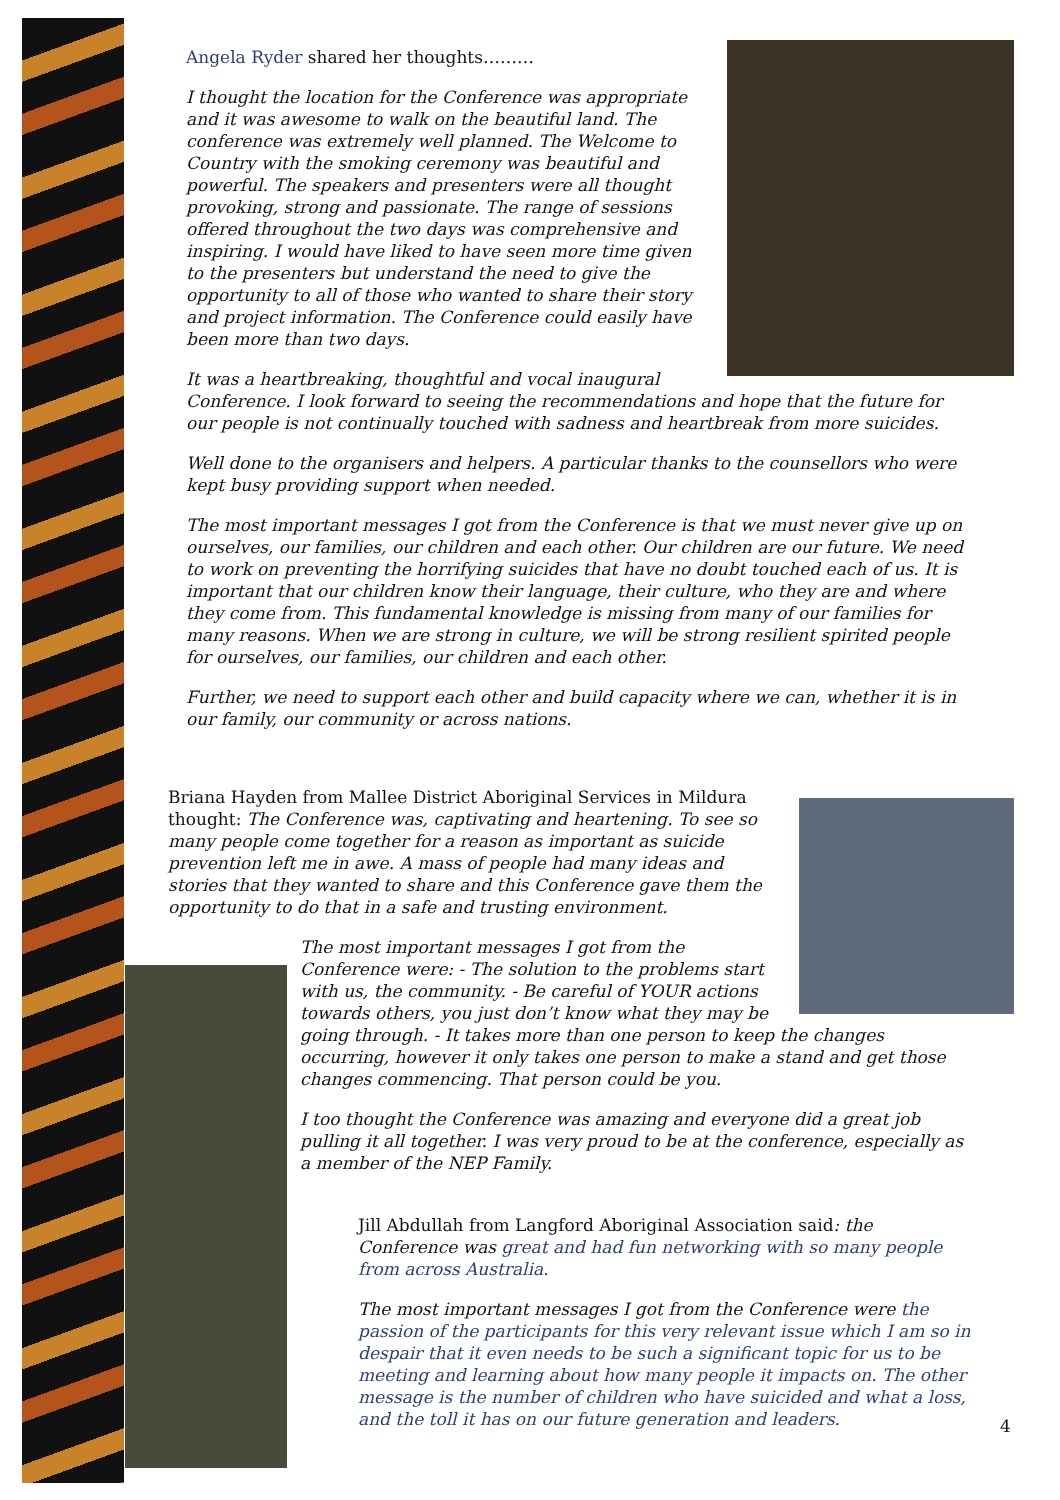Angela Ryder shared her thoughts………
I thought the location for the Conference was appropriate and it was awesome to walk on the beautiful land. The conference was extremely well planned. The Welcome to Country with the smoking ceremony was beautiful and powerful. The speakers and presenters were all thought provoking, strong and passionate. The range of sessions offered throughout the two days was comprehensive and inspiring. I would have liked to have seen more time given to the presenters but understand the need to give the opportunity to all of those who wanted to share their story and project information. The Conference could easily have been more than two days.
It was a heartbreaking, thoughtful and vocal inaugural Conference. I look forward to seeing the recommendations and hope that the future for our people is not continually touched with sadness and heartbreak from more suicides.
Well done to the organisers and helpers. A particular thanks to the counsellors who were kept busy providing support when needed.
The most important messages I got from the Conference is that we must never give up on ourselves, our families, our children and each other. Our children are our future. We need to work on preventing the horrifying suicides that have no doubt touched each of us. It is important that our children know their language, their culture, who they are and where they come from. This fundamental knowledge is missing from many of our families for many reasons. When we are strong in culture, we will be strong resilient spirited people for ourselves, our families, our children and each other.
Further, we need to support each other and build capacity where we can, whether it is in our family, our community or across nations.
Briana Hayden from Mallee District Aboriginal Services in Mildura thought: The Conference was, captivating and heartening. To see so many people come together for a reason as important as suicide prevention left me in awe. A mass of people had many ideas and stories that they wanted to share and this Conference gave them the opportunity to do that in a safe and trusting environment.
The most important messages I got from the Conference were: - The solution to the problems start with us, the community. - Be careful of YOUR actions towards others, you just don’t know what they may be going through. - It takes more than one person to keep the changes occurring, however it only takes one person to make a stand and get those changes commencing. That person could be you.
I too thought the Conference was amazing and everyone did a great job pulling it all together. I was very proud to be at the conference, especially as a member of the NEP Family.
Jill Abdullah from Langford Aboriginal Association said: the Conference was great and had fun networking with so many people from across Australia.
The most important messages I got from the Conference were the passion of the participants for this very relevant issue which I am so in despair that it even needs to be such a significant topic for us to be meeting and learning about how many people it impacts on. The other message is the number of children who have suicided and what a loss, and the toll it has on our future generation and leaders.
4